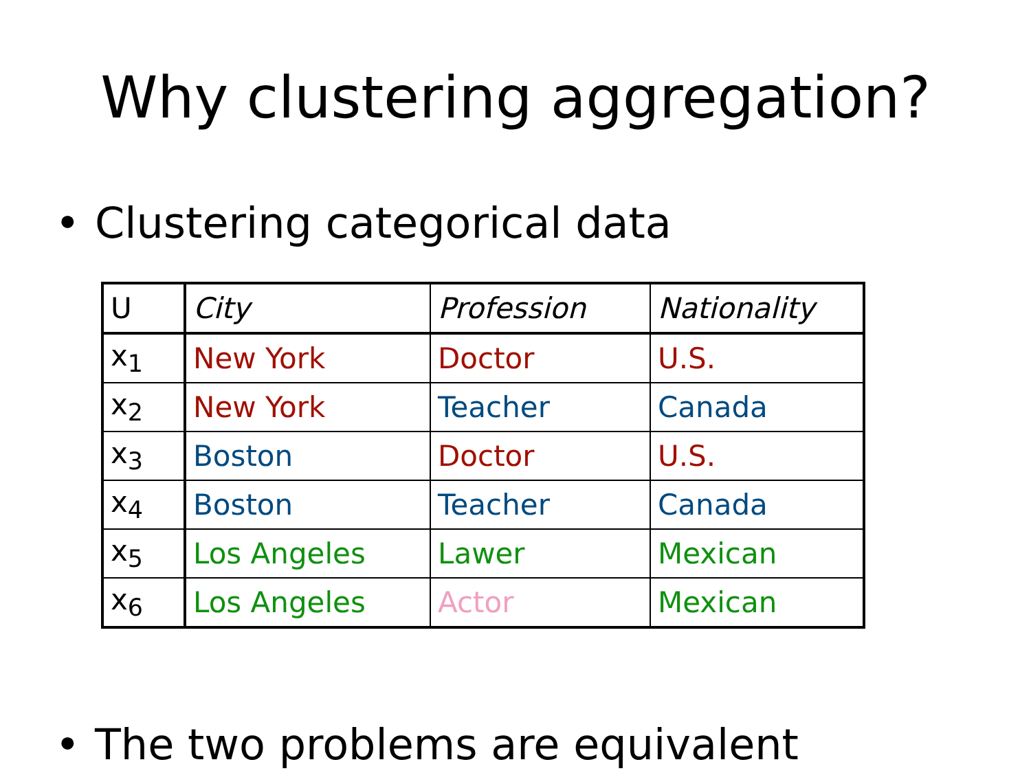Why clustering aggregation?
• Clustering categorical data
| U | City | Profession | Nationality |
| x<sub>1</sub> | New York | Doctor | U.S. |
| x<sub>2</sub> | New York | Teacher | Canada |
| x<sub>3</sub> | Boston | Doctor | U.S. |
| x<sub>4</sub> | Boston | Teacher | Canada |
| x<sub>5</sub> | Los Angeles | Lawer | Mexican |
| x<sub>6</sub> | Los Angeles | Actor | Mexican |
• The two problems are equivalent